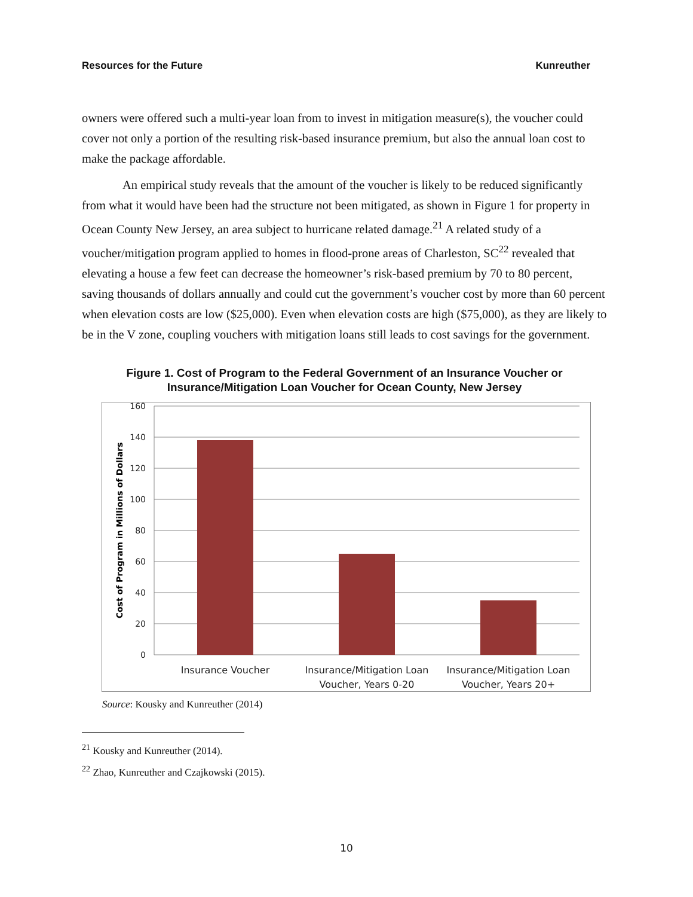Resources for the Future Kunreuther
owners were offered such a multi-year loan from to invest in mitigation measure(s), the voucher could cover not only a portion of the resulting risk-based insurance premium, but also the annual loan cost to make the package affordable.
An empirical study reveals that the amount of the voucher is likely to be reduced significantly from what it would have been had the structure not been mitigated, as shown in Figure 1 for property in Ocean County New Jersey, an area subject to hurricane related damage.<sup>21</sup> A related study of a voucher/mitigation program applied to homes in flood-prone areas of Charleston, SC<sup>22</sup> revealed that elevating a house a few feet can decrease the homeowner’s risk-based premium by 70 to 80 percent, saving thousands of dollars annually and could cut the government’s voucher cost by more than 60 percent when elevation costs are low ($25,000). Even when elevation costs are high ($75,000), as they are likely to be in the V zone, coupling vouchers with mitigation loans still leads to cost savings for the government.
Figure 1. Cost of Program to the Federal Government of an Insurance Voucher or
Insurance/Mitigation Loan Voucher for Ocean County, New Jersey
160
140
120
100
80
60
40
20
0
Cost of Program in Millions of Dollars
Insurance Voucher
Insurance/Mitigation Loan
Voucher, Years 0-20
Insurance/Mitigation Loan
Voucher, Years 20+
Source: Kousky and Kunreuther (2014)
<sup>21</sup> Kousky and Kunreuther (2014).
<sup>22</sup> Zhao, Kunreuther and Czajkowski (2015).
10